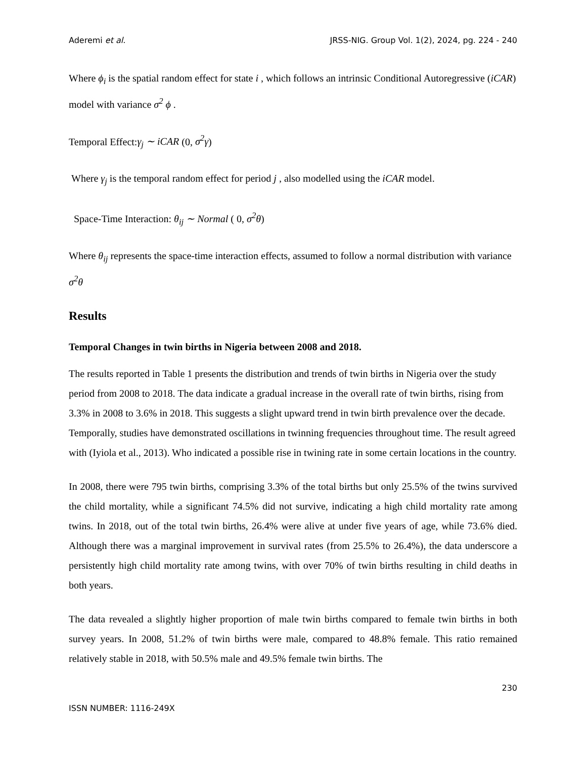Aderemi et al. JRSS-NIG. Group Vol. 1(2), 2024, pg. 224 - 240
Where ϕ<sub>i</sub> is the spatial random effect for state i , which follows an intrinsic Conditional Autoregressive (iCAR) model with variance σ<sup>2</sup> ϕ .
Temporal Effect:γ<sub>j</sub> ∼ iCAR (0, σ<sup>2</sup>γ)
Where γ<sub>j</sub> is the temporal random effect for period j , also modelled using the iCAR model.
Space-Time Interaction: θ<sub>ij</sub> ∼ Normal ( 0, σ<sup>2</sup>θ)
Where θ<sub>ij</sub> represents the space-time interaction effects, assumed to follow a normal distribution with variance σ<sup>2</sup>θ
Results
Temporal Changes in twin births in Nigeria between 2008 and 2018.
The results reported in Table 1 presents the distribution and trends of twin births in Nigeria over the study period from 2008 to 2018. The data indicate a gradual increase in the overall rate of twin births, rising from 3.3% in 2008 to 3.6% in 2018. This suggests a slight upward trend in twin birth prevalence over the decade. Temporally, studies have demonstrated oscillations in twinning frequencies throughout time. The result agreed with (Iyiola et al., 2013). Who indicated a possible rise in twining rate in some certain locations in the country.
In 2008, there were 795 twin births, comprising 3.3% of the total births but only 25.5% of the twins survived the child mortality, while a significant 74.5% did not survive, indicating a high child mortality rate among twins. In 2018, out of the total twin births, 26.4% were alive at under five years of age, while 73.6% died. Although there was a marginal improvement in survival rates (from 25.5% to 26.4%), the data underscore a persistently high child mortality rate among twins, with over 70% of twin births resulting in child deaths in both years.
The data revealed a slightly higher proportion of male twin births compared to female twin births in both survey years. In 2008, 51.2% of twin births were male, compared to 48.8% female. This ratio remained relatively stable in 2018, with 50.5% male and 49.5% female twin births. The
230
ISSN NUMBER: 1116-249X